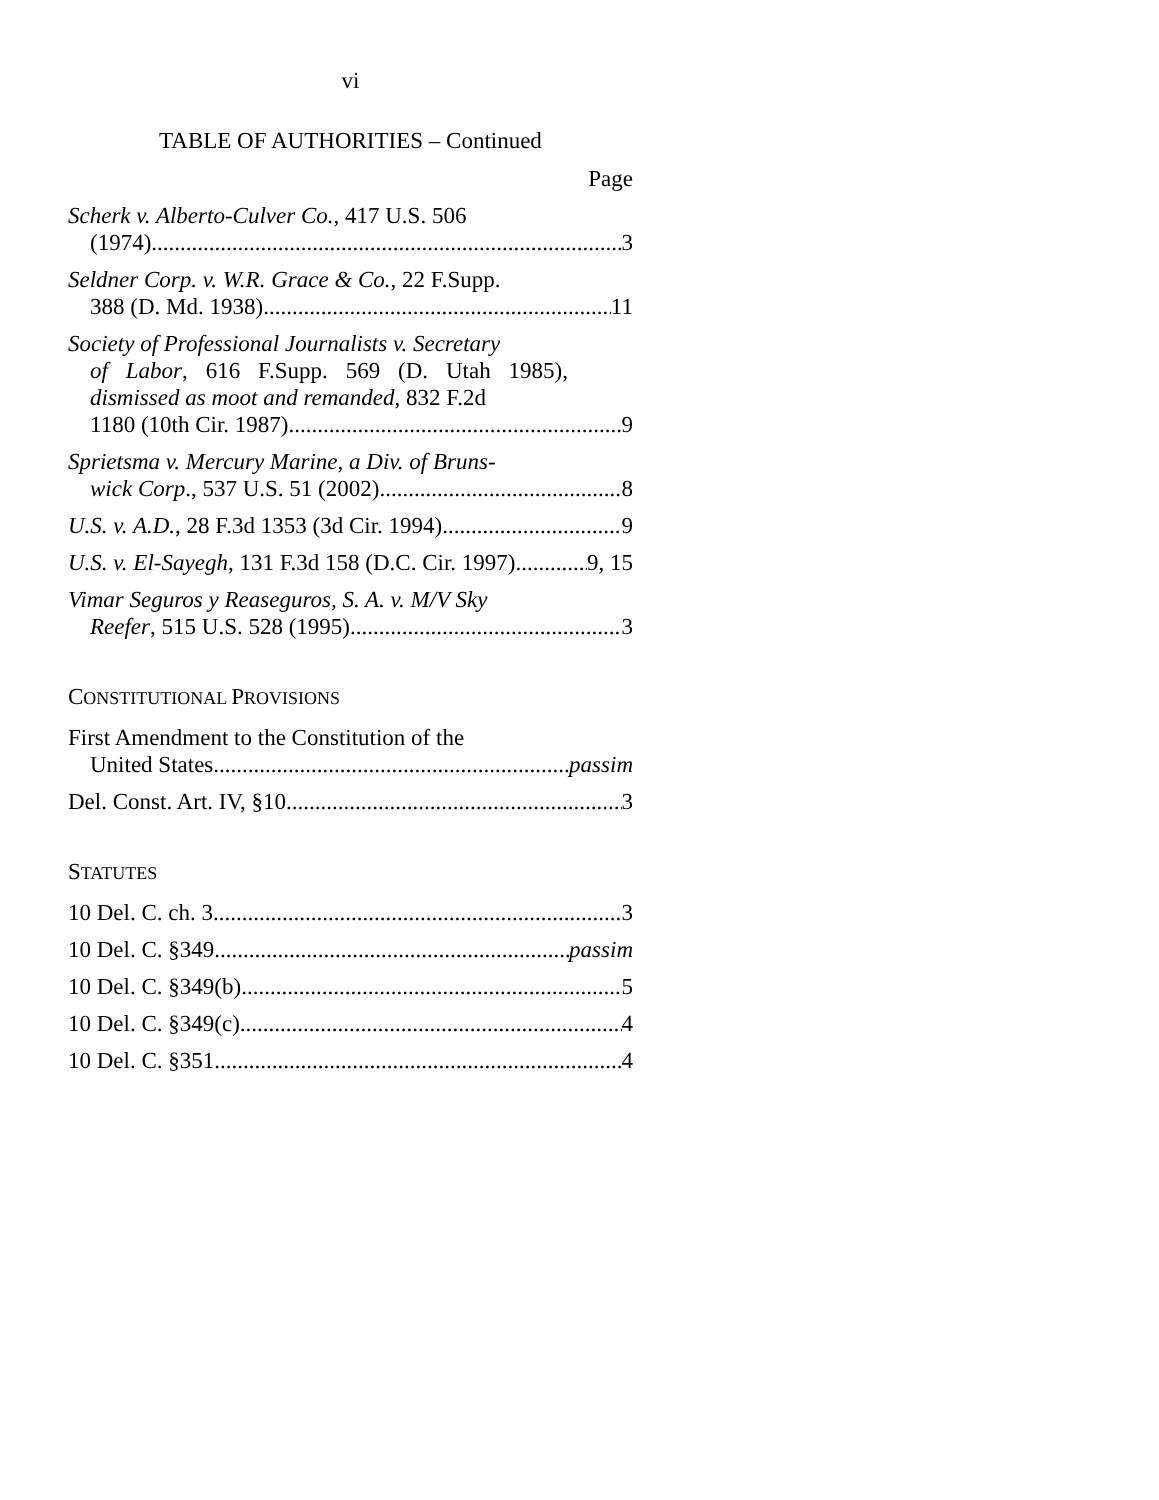vi
TABLE OF AUTHORITIES – Continued
Page
Scherk v. Alberto-Culver Co., 417 U.S. 506
(1974) 3
Seldner Corp. v. W.R. Grace & Co., 22 F.Supp.
388 (D. Md. 1938) 11
Society of Professional Journalists v. Secretary
of Labor, 616 F.Supp. 569 (D. Utah 1985), dismissed as moot and remanded, 832 F.2d
1180 (10th Cir. 1987) 9
Sprietsma v. Mercury Marine, a Div. of Bruns-
wick Corp., 537 U.S. 51 (2002) 8
U.S. v. A.D., 28 F.3d 1353 (3d Cir. 1994) 9
U.S. v. El-Sayegh, 131 F.3d 158 (D.C. Cir. 1997) 9, 15
Vimar Seguros y Reaseguros, S. A. v. M/V Sky
Reefer, 515 U.S. 528 (1995) 3
CONSTITUTIONAL PROVISIONS
First Amendment to the Constitution of the
United States passim
Del. Const. Art. IV, §10 3
STATUTES
10 Del. C. ch. 3 3
10 Del. C. §349 passim
10 Del. C. §349(b) 5
10 Del. C. §349(c) 4
10 Del. C. §351 4